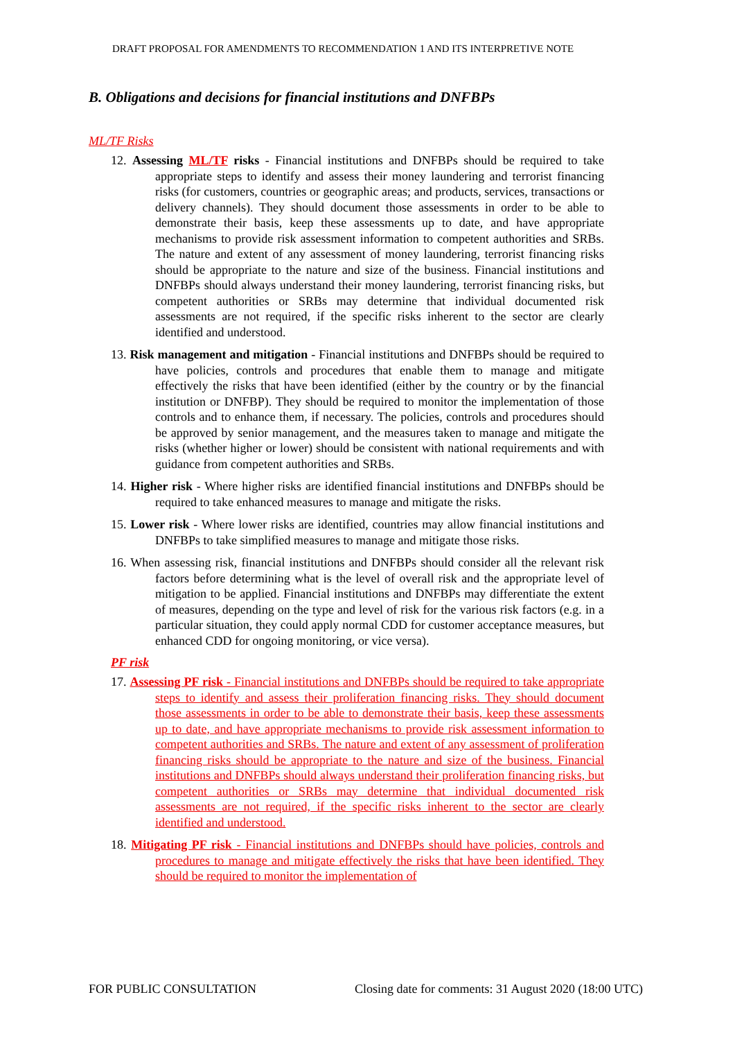DRAFT PROPOSAL FOR AMENDMENTS TO RECOMMENDATION 1 AND ITS INTERPRETIVE NOTE
B. Obligations and decisions for financial institutions and DNFBPs
ML/TF Risks
12. Assessing ML/TF risks - Financial institutions and DNFBPs should be required to take appropriate steps to identify and assess their money laundering and terrorist financing risks (for customers, countries or geographic areas; and products, services, transactions or delivery channels). They should document those assessments in order to be able to demonstrate their basis, keep these assessments up to date, and have appropriate mechanisms to provide risk assessment information to competent authorities and SRBs. The nature and extent of any assessment of money laundering, terrorist financing risks should be appropriate to the nature and size of the business. Financial institutions and DNFBPs should always understand their money laundering, terrorist financing risks, but competent authorities or SRBs may determine that individual documented risk assessments are not required, if the specific risks inherent to the sector are clearly identified and understood.
13. Risk management and mitigation - Financial institutions and DNFBPs should be required to have policies, controls and procedures that enable them to manage and mitigate effectively the risks that have been identified (either by the country or by the financial institution or DNFBP). They should be required to monitor the implementation of those controls and to enhance them, if necessary. The policies, controls and procedures should be approved by senior management, and the measures taken to manage and mitigate the risks (whether higher or lower) should be consistent with national requirements and with guidance from competent authorities and SRBs.
14. Higher risk - Where higher risks are identified financial institutions and DNFBPs should be required to take enhanced measures to manage and mitigate the risks.
15. Lower risk - Where lower risks are identified, countries may allow financial institutions and DNFBPs to take simplified measures to manage and mitigate those risks.
16. When assessing risk, financial institutions and DNFBPs should consider all the relevant risk factors before determining what is the level of overall risk and the appropriate level of mitigation to be applied. Financial institutions and DNFBPs may differentiate the extent of measures, depending on the type and level of risk for the various risk factors (e.g. in a particular situation, they could apply normal CDD for customer acceptance measures, but enhanced CDD for ongoing monitoring, or vice versa).
PF risk
17. Assessing PF risk - Financial institutions and DNFBPs should be required to take appropriate steps to identify and assess their proliferation financing risks. They should document those assessments in order to be able to demonstrate their basis, keep these assessments up to date, and have appropriate mechanisms to provide risk assessment information to competent authorities and SRBs. The nature and extent of any assessment of proliferation financing risks should be appropriate to the nature and size of the business. Financial institutions and DNFBPs should always understand their proliferation financing risks, but competent authorities or SRBs may determine that individual documented risk assessments are not required, if the specific risks inherent to the sector are clearly identified and understood.
18. Mitigating PF risk - Financial institutions and DNFBPs should have policies, controls and procedures to manage and mitigate effectively the risks that have been identified. They should be required to monitor the implementation of
FOR PUBLIC CONSULTATION Closing date for comments: 31 August 2020 (18:00 UTC)